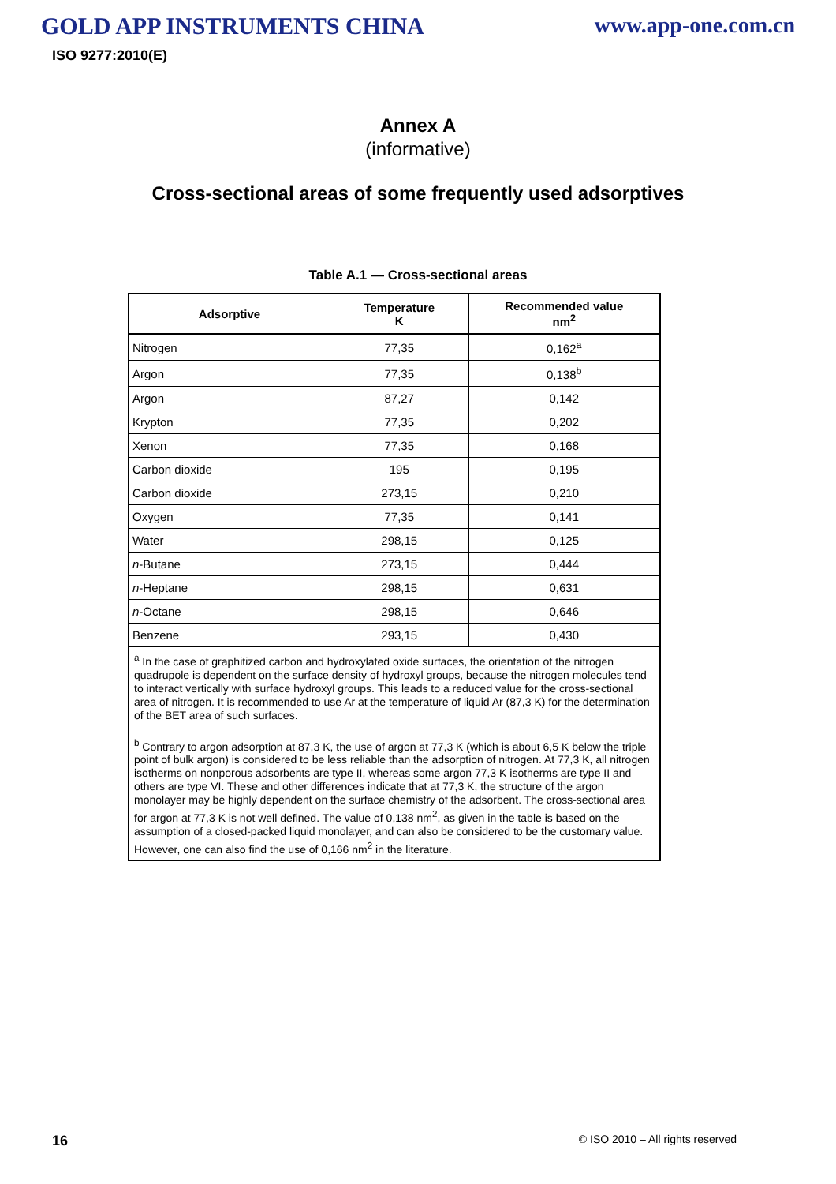GOLD APP INSTRUMENTS CHINA www.app-one.com.cn
ISO 9277:2010(E)
Annex A
(informative)
Cross-sectional areas of some frequently used adsorptives
Table A.1 — Cross-sectional areas
| Adsorptive | Temperature K | Recommended value nm<sup>2</sup> |
| --- | --- | --- |
| Nitrogen | 77,35 | 0,162<sup>a</sup> |
| Argon | 77,35 | 0,138<sup>b</sup> |
| Argon | 87,27 | 0,142 |
| Krypton | 77,35 | 0,202 |
| Xenon | 77,35 | 0,168 |
| Carbon dioxide | 195 | 0,195 |
| Carbon dioxide | 273,15 | 0,210 |
| Oxygen | 77,35 | 0,141 |
| Water | 298,15 | 0,125 |
| n -Butane | 273,15 | 0,444 |
| n -Heptane | 298,15 | 0,631 |
| n -Octane | 298,15 | 0,646 |
| Benzene | 293,15 | 0,430 |
| <sup>a</sup> In the case of graphitized carbon and hydroxylated oxide surfaces, the orientation of the nitrogen quadrupole is dependent on the surface density of hydroxyl groups, because the nitrogen molecules tend to interact vertically with surface hydroxyl groups. This leads to a reduced value for the cross-sectional area of nitrogen. It is recommended to use Ar at the temperature of liquid Ar (87,3 K) for the determination of the BET area of such surfaces. <sup>b</sup> Contrary to argon adsorption at 87,3 K, the use of argon at 77,3 K (which is about 6,5 K below the triple point of bulk argon) is considered to be less reliable than the adsorption of nitrogen. At 77,3 K, all nitrogen isotherms on nonporous adsorbents are type II, whereas some argon 77,3 K isotherms are type II and others are type VI. These and other differences indicate that at 77,3 K, the structure of the argon monolayer may be highly dependent on the surface chemistry of the adsorbent. The cross-sectional area for argon at 77,3 K is not well defined. The value of 0,138 nm<sup>2</sup>, as given in the table is based on the assumption of a closed-packed liquid monolayer, and can also be considered to be the customary value. However, one can also find the use of 0,166 nm<sup>2</sup> in the literature. | | |
16 © ISO 2010 – All rights reserved